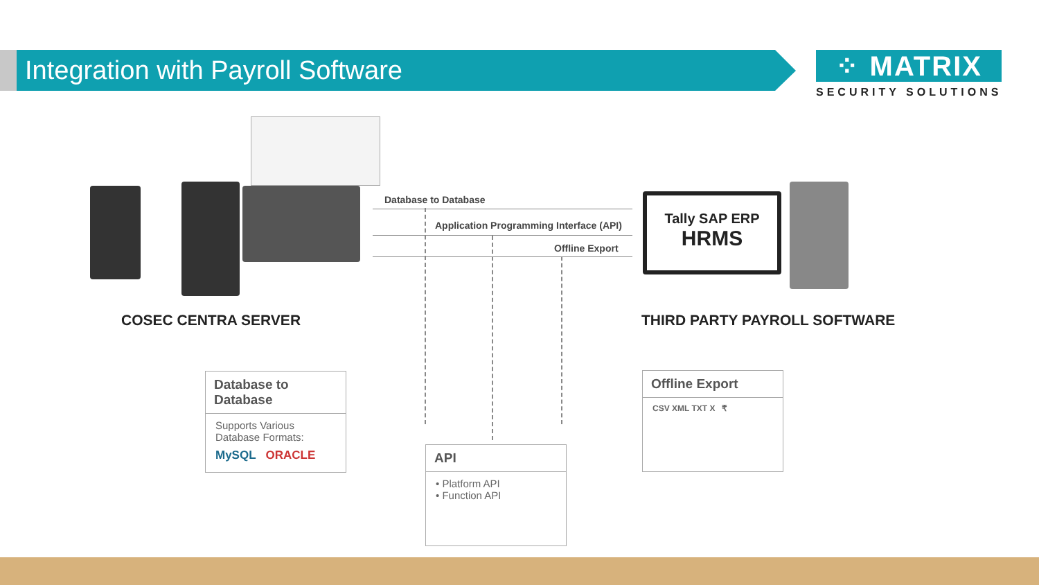Integration with Payroll Software
⁘ MATRIX
SECURITY SOLUTIONS
Database to Database
Application Programming Interface (API)
Offline Export
Tally SAP ERP
HRMS
COSEC CENTRA SERVER THIRD PARTY PAYROLL SOFTWARE
Database to Database
Supports Various
Database Formats:
MySQL ORACLE
API
• Platform API
• Function API
Offline Export
CSV XML TXT X ₹